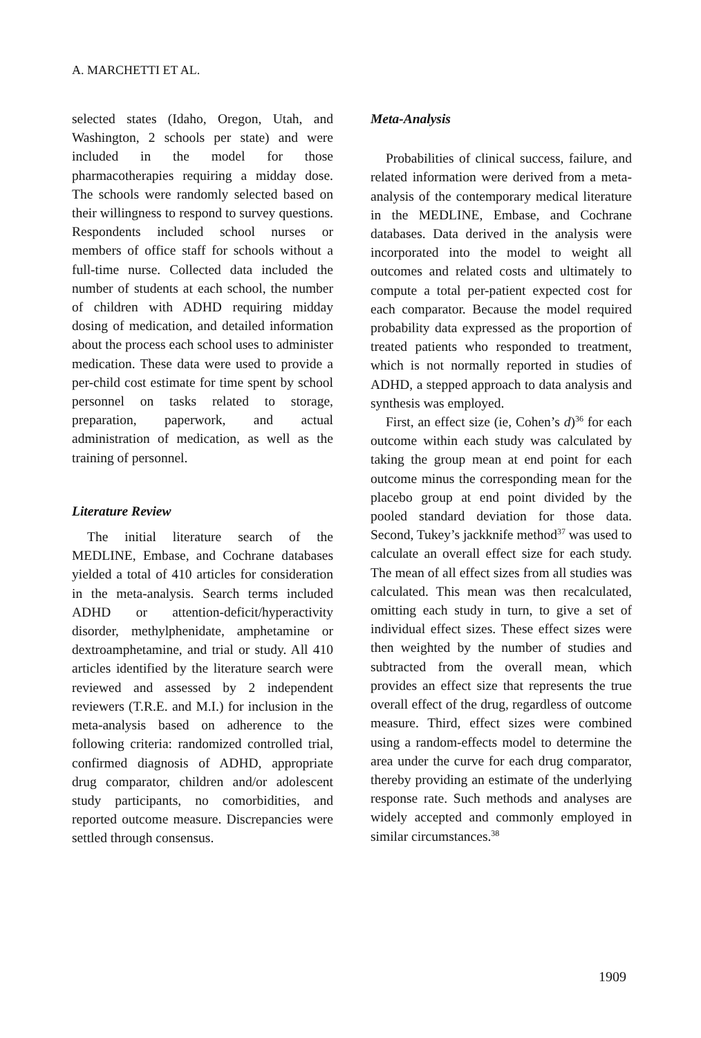A. MARCHETTI ET AL.
selected states (Idaho, Oregon, Utah, and Washington, 2 schools per state) and were included in the model for those pharmacotherapies requiring a midday dose. The schools were randomly selected based on their willingness to respond to survey questions. Respondents included school nurses or members of office staff for schools without a full-time nurse. Collected data included the number of students at each school, the number of children with ADHD requiring midday dosing of medication, and detailed information about the process each school uses to administer medication. These data were used to provide a per-child cost estimate for time spent by school personnel on tasks related to storage, preparation, paperwork, and actual administration of medication, as well as the training of personnel.
Literature Review
The initial literature search of the MEDLINE, Embase, and Cochrane databases yielded a total of 410 articles for consideration in the meta-analysis. Search terms included ADHD or attention-deficit/hyperactivity disorder, methylphenidate, amphetamine or dextroamphetamine, and trial or study. All 410 articles identified by the literature search were reviewed and assessed by 2 independent reviewers (T.R.E. and M.I.) for inclusion in the meta-analysis based on adherence to the following criteria: randomized controlled trial, confirmed diagnosis of ADHD, appropriate drug comparator, children and/or adolescent study participants, no comorbidities, and reported outcome measure. Discrepancies were settled through consensus.
Meta-Analysis
Probabilities of clinical success, failure, and related information were derived from a meta-analysis of the contemporary medical literature in the MEDLINE, Embase, and Cochrane databases. Data derived in the analysis were incorporated into the model to weight all outcomes and related costs and ultimately to compute a total per-patient expected cost for each comparator. Because the model required probability data expressed as the proportion of treated patients who responded to treatment, which is not normally reported in studies of ADHD, a stepped approach to data analysis and synthesis was employed.
First, an effect size (ie, Cohen’s d)<sup>36</sup> for each outcome within each study was calculated by taking the group mean at end point for each outcome minus the corresponding mean for the placebo group at end point divided by the pooled standard deviation for those data. Second, Tukey’s jackknife method<sup>37</sup> was used to calculate an overall effect size for each study. The mean of all effect sizes from all studies was calculated. This mean was then recalculated, omitting each study in turn, to give a set of individual effect sizes. These effect sizes were then weighted by the number of studies and subtracted from the overall mean, which provides an effect size that represents the true overall effect of the drug, regardless of outcome measure. Third, effect sizes were combined using a random-effects model to determine the area under the curve for each drug comparator, thereby providing an estimate of the underlying response rate. Such methods and analyses are widely accepted and commonly employed in similar circumstances.<sup>38</sup>
1909